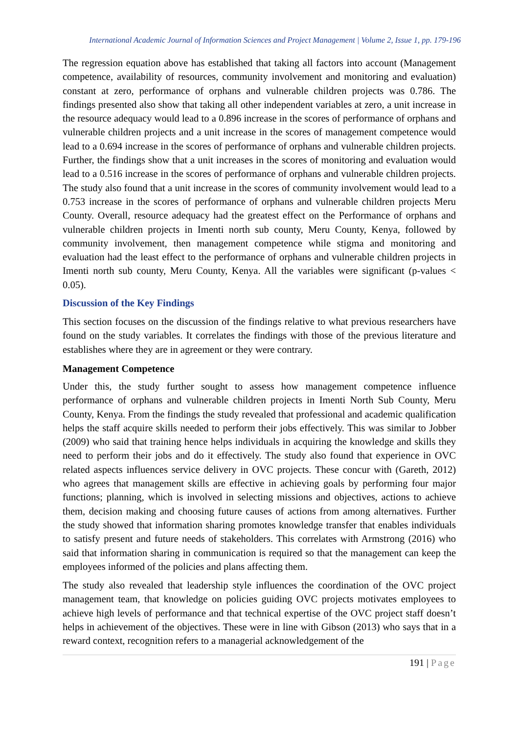International Academic Journal of Information Sciences and Project Management | Volume 2, Issue 1, pp. 179-196
The regression equation above has established that taking all factors into account (Management competence, availability of resources, community involvement and monitoring and evaluation) constant at zero, performance of orphans and vulnerable children projects was 0.786. The findings presented also show that taking all other independent variables at zero, a unit increase in the resource adequacy would lead to a 0.896 increase in the scores of performance of orphans and vulnerable children projects and a unit increase in the scores of management competence would lead to a 0.694 increase in the scores of performance of orphans and vulnerable children projects. Further, the findings show that a unit increases in the scores of monitoring and evaluation would lead to a 0.516 increase in the scores of performance of orphans and vulnerable children projects. The study also found that a unit increase in the scores of community involvement would lead to a 0.753 increase in the scores of performance of orphans and vulnerable children projects Meru County. Overall, resource adequacy had the greatest effect on the Performance of orphans and vulnerable children projects in Imenti north sub county, Meru County, Kenya, followed by community involvement, then management competence while stigma and monitoring and evaluation had the least effect to the performance of orphans and vulnerable children projects in Imenti north sub county, Meru County, Kenya. All the variables were significant (p-values < 0.05).
Discussion of the Key Findings
This section focuses on the discussion of the findings relative to what previous researchers have found on the study variables. It correlates the findings with those of the previous literature and establishes where they are in agreement or they were contrary.
Management Competence
Under this, the study further sought to assess how management competence influence performance of orphans and vulnerable children projects in Imenti North Sub County, Meru County, Kenya. From the findings the study revealed that professional and academic qualification helps the staff acquire skills needed to perform their jobs effectively. This was similar to Jobber (2009) who said that training hence helps individuals in acquiring the knowledge and skills they need to perform their jobs and do it effectively. The study also found that experience in OVC related aspects influences service delivery in OVC projects. These concur with (Gareth, 2012) who agrees that management skills are effective in achieving goals by performing four major functions; planning, which is involved in selecting missions and objectives, actions to achieve them, decision making and choosing future causes of actions from among alternatives. Further the study showed that information sharing promotes knowledge transfer that enables individuals to satisfy present and future needs of stakeholders. This correlates with Armstrong (2016) who said that information sharing in communication is required so that the management can keep the employees informed of the policies and plans affecting them.
The study also revealed that leadership style influences the coordination of the OVC project management team, that knowledge on policies guiding OVC projects motivates employees to achieve high levels of performance and that technical expertise of the OVC project staff doesn’t helps in achievement of the objectives. These were in line with Gibson (2013) who says that in a reward context, recognition refers to a managerial acknowledgement of the
191 | Page